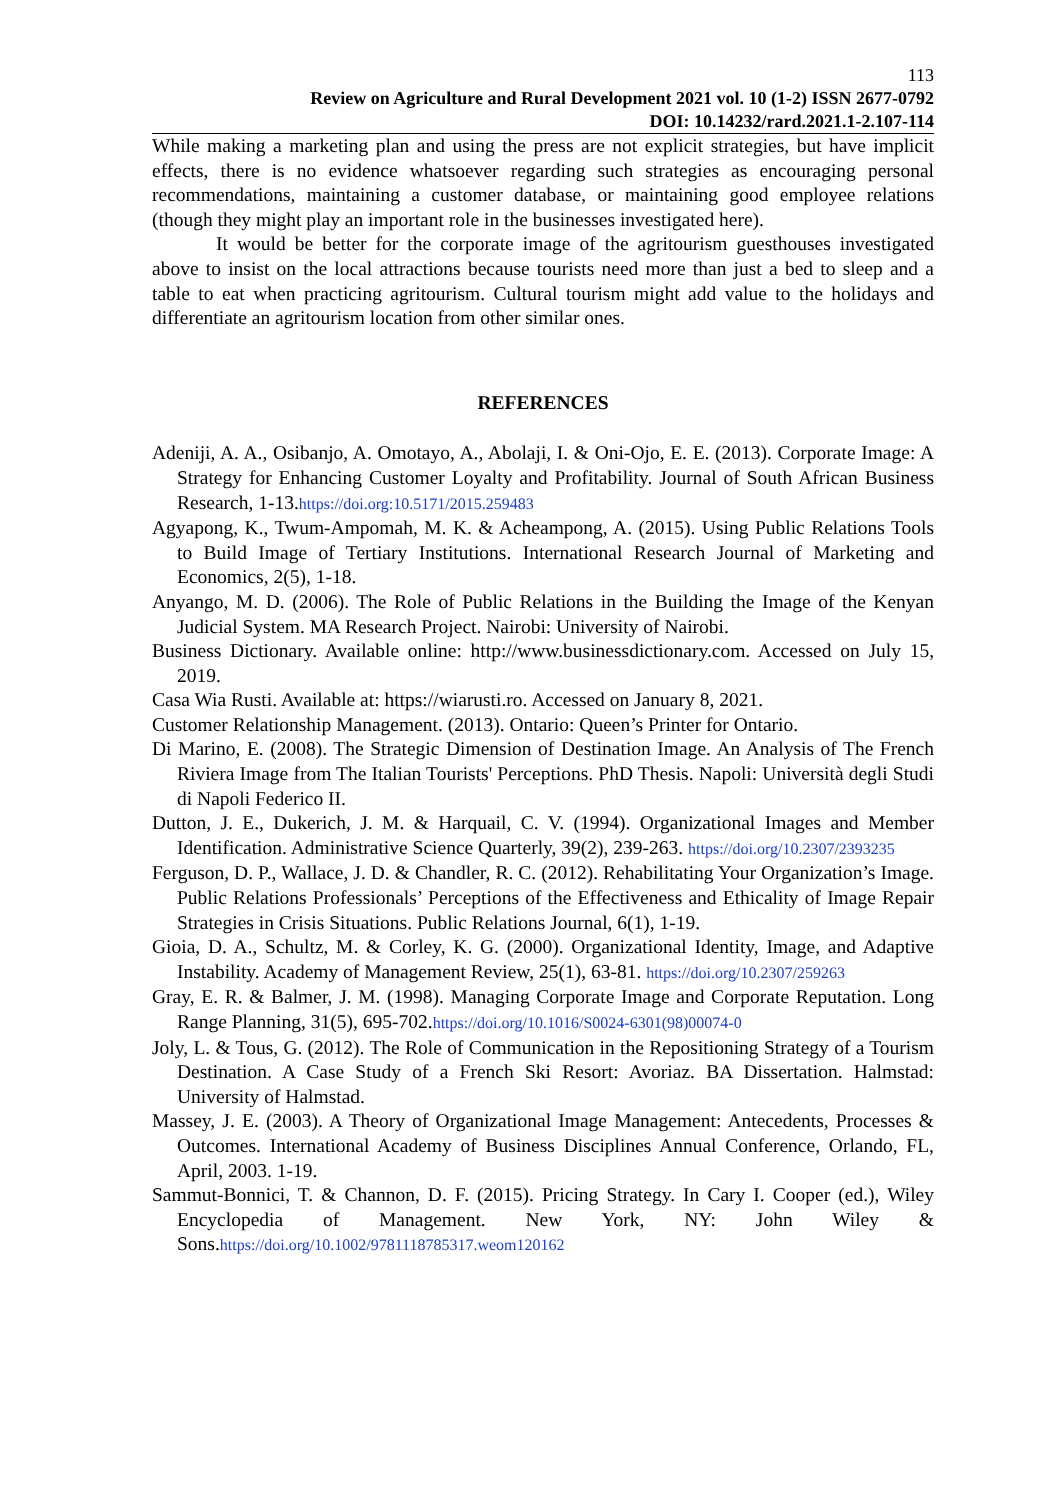113
Review on Agriculture and Rural Development 2021 vol. 10 (1-2) ISSN 2677-0792
DOI: 10.14232/rard.2021.1-2.107-114
While making a marketing plan and using the press are not explicit strategies, but have implicit effects, there is no evidence whatsoever regarding such strategies as encouraging personal recommendations, maintaining a customer database, or maintaining good employee relations (though they might play an important role in the businesses investigated here).
It would be better for the corporate image of the agritourism guesthouses investigated above to insist on the local attractions because tourists need more than just a bed to sleep and a table to eat when practicing agritourism. Cultural tourism might add value to the holidays and differentiate an agritourism location from other similar ones.
REFERENCES
Adeniji, A. A., Osibanjo, A. Omotayo, A., Abolaji, I. & Oni-Ojo, E. E. (2013). Corporate Image: A Strategy for Enhancing Customer Loyalty and Profitability. Journal of South African Business Research, 1-13.https://doi.org:10.5171/2015.259483
Agyapong, K., Twum-Ampomah, M. K. & Acheampong, A. (2015). Using Public Relations Tools to Build Image of Tertiary Institutions. International Research Journal of Marketing and Economics, 2(5), 1-18.
Anyango, M. D. (2006). The Role of Public Relations in the Building the Image of the Kenyan Judicial System. MA Research Project. Nairobi: University of Nairobi.
Business Dictionary. Available online: http://www.businessdictionary.com. Accessed on July 15, 2019.
Casa Wia Rusti. Available at: https://wiarusti.ro. Accessed on January 8, 2021.
Customer Relationship Management. (2013). Ontario: Queen’s Printer for Ontario.
Di Marino, E. (2008). The Strategic Dimension of Destination Image. An Analysis of The French Riviera Image from The Italian Tourists' Perceptions. PhD Thesis. Napoli: Università degli Studi di Napoli Federico II.
Dutton, J. E., Dukerich, J. M. & Harquail, C. V. (1994). Organizational Images and Member Identification. Administrative Science Quarterly, 39(2), 239-263. https://doi.org/10.2307/2393235
Ferguson, D. P., Wallace, J. D. & Chandler, R. C. (2012). Rehabilitating Your Organization’s Image. Public Relations Professionals’ Perceptions of the Effectiveness and Ethicality of Image Repair Strategies in Crisis Situations. Public Relations Journal, 6(1), 1-19.
Gioia, D. A., Schultz, M. & Corley, K. G. (2000). Organizational Identity, Image, and Adaptive Instability. Academy of Management Review, 25(1), 63-81. https://doi.org/10.2307/259263
Gray, E. R. & Balmer, J. M. (1998). Managing Corporate Image and Corporate Reputation. Long Range Planning, 31(5), 695-702.https://doi.org/10.1016/S0024-6301(98)00074-0
Joly, L. & Tous, G. (2012). The Role of Communication in the Repositioning Strategy of a Tourism Destination. A Case Study of a French Ski Resort: Avoriaz. BA Dissertation. Halmstad: University of Halmstad.
Massey, J. E. (2003). A Theory of Organizational Image Management: Antecedents, Processes & Outcomes. International Academy of Business Disciplines Annual Conference, Orlando, FL, April, 2003. 1-19.
Sammut-Bonnici, T. & Channon, D. F. (2015). Pricing Strategy. In Cary I. Cooper (ed.), Wiley Encyclopedia of Management. New York, NY: John Wiley & Sons.https://doi.org/10.1002/9781118785317.weom120162